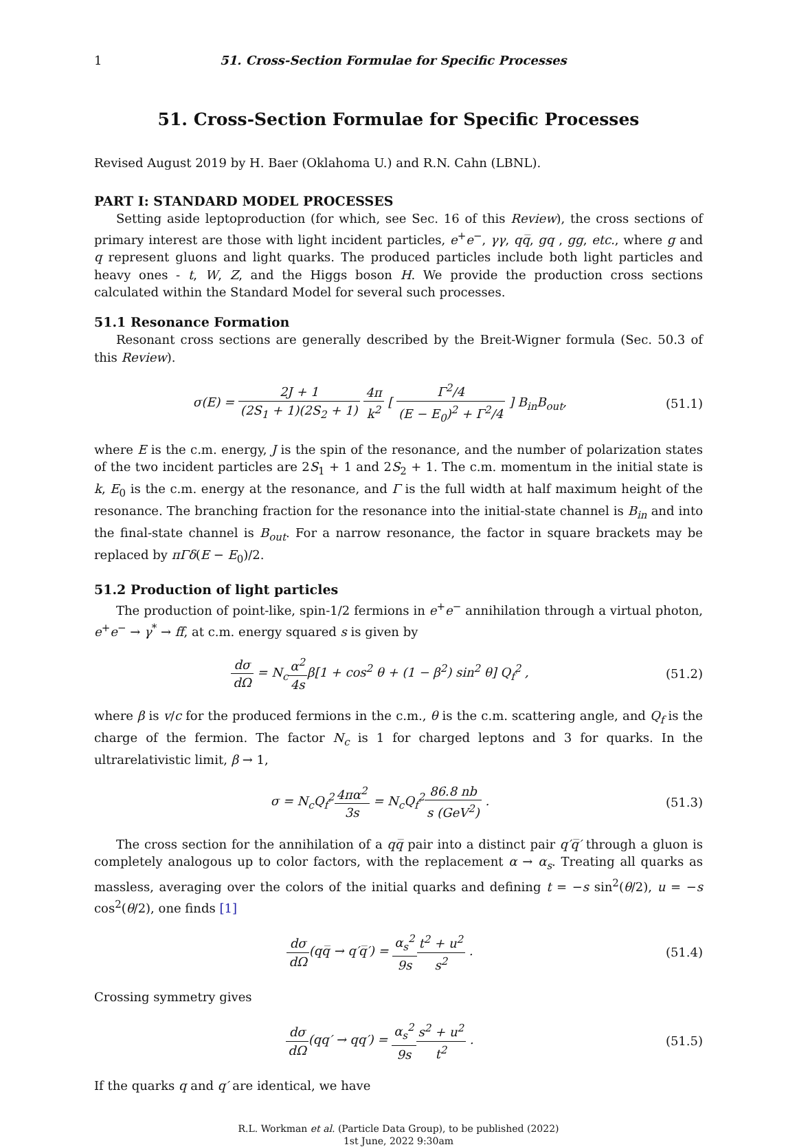1 51. Cross-Section Formulae for Specific Processes
51. Cross-Section Formulae for Specific Processes
Revised August 2019 by H. Baer (Oklahoma U.) and R.N. Cahn (LBNL).
PART I: STANDARD MODEL PROCESSES
Setting aside leptoproduction (for which, see Sec. 16 of this Review), the cross sections of primary interest are those with light incident particles, e<sup>+</sup>e<sup>−</sup>, γγ, qq̅, gq , gg, etc., where g and q represent gluons and light quarks. The produced particles include both light particles and heavy ones - t, W, Z, and the Higgs boson H. We provide the production cross sections calculated within the Standard Model for several such processes.
51.1 Resonance Formation
Resonant cross sections are generally described by the Breit-Wigner formula (Sec. 50.3 of this Review).
σ(E) = 2J + 1 (2S<sub>1</sub> + 1)(2S<sub>2</sub> + 1) 4π k<sup>2</sup> [ Γ<sup>2</sup>/4 (E − E<sub>0</sub>)<sup>2</sup> + Γ<sup>2</sup>/4 ] B<sub>in</sub>B<sub>out</sub>,
(51.1)
where E is the c.m. energy, J is the spin of the resonance, and the number of polarization states of the two incident particles are 2S<sub>1</sub> + 1 and 2S<sub>2</sub> + 1. The c.m. momentum in the initial state is k, E<sub>0</sub> is the c.m. energy at the resonance, and Γ is the full width at half maximum height of the resonance. The branching fraction for the resonance into the initial-state channel is B<sub>in</sub> and into the final-state channel is B<sub>out</sub>. For a narrow resonance, the factor in square brackets may be replaced by πΓδ(E − E<sub>0</sub>)/2.
51.2 Production of light particles
The production of point-like, spin-1/2 fermions in e<sup>+</sup>e<sup>−</sup> annihilation through a virtual photon, e<sup>+</sup>e<sup>−</sup> → γ<sup>*</sup> → ff̅, at c.m. energy squared s is given by
dσ dΩ = N<sub>c</sub>α<sup>2</sup> 4sβ[1 + cos<sup>2</sup> θ + (1 − β<sup>2</sup>) sin<sup>2</sup> θ] Q<sub>f</sub><sup>2</sup> ,
(51.2)
where β is v/c for the produced fermions in the c.m., θ is the c.m. scattering angle, and Q<sub>f</sub> is the charge of the fermion. The factor N<sub>c</sub> is 1 for charged leptons and 3 for quarks. In the ultrarelativistic limit, β → 1,
σ = N<sub>c</sub>Q<sub>f</sub><sup>2</sup>4πα<sup>2</sup> 3s = N<sub>c</sub>Q<sub>f</sub><sup>2</sup>86.8 nb s (GeV<sup>2</sup>) .
(51.3)
The cross section for the annihilation of a qq̅ pair into a distinct pair q′q̅′ through a gluon is completely analogous up to color factors, with the replacement α → α<sub>s</sub>. Treating all quarks as massless, averaging over the colors of the initial quarks and defining t = −s sin<sup>2</sup>(θ/2), u = −s cos<sup>2</sup>(θ/2), one finds [1]
dσ dΩ(qq̅ → q′q̅′) = α<sub>s</sub><sup>2</sup> 9s t<sup>2</sup> + u<sup>2</sup> s<sup>2</sup> .
(51.4)
Crossing symmetry gives
dσ dΩ(qq′ → qq′) = α<sub>s</sub><sup>2</sup> 9s s<sup>2</sup> + u<sup>2</sup> t<sup>2</sup> .
(51.5)
If the quarks q and q′ are identical, we have
R.L. Workman et al. (Particle Data Group), to be published (2022)
1st June, 2022 9:30am